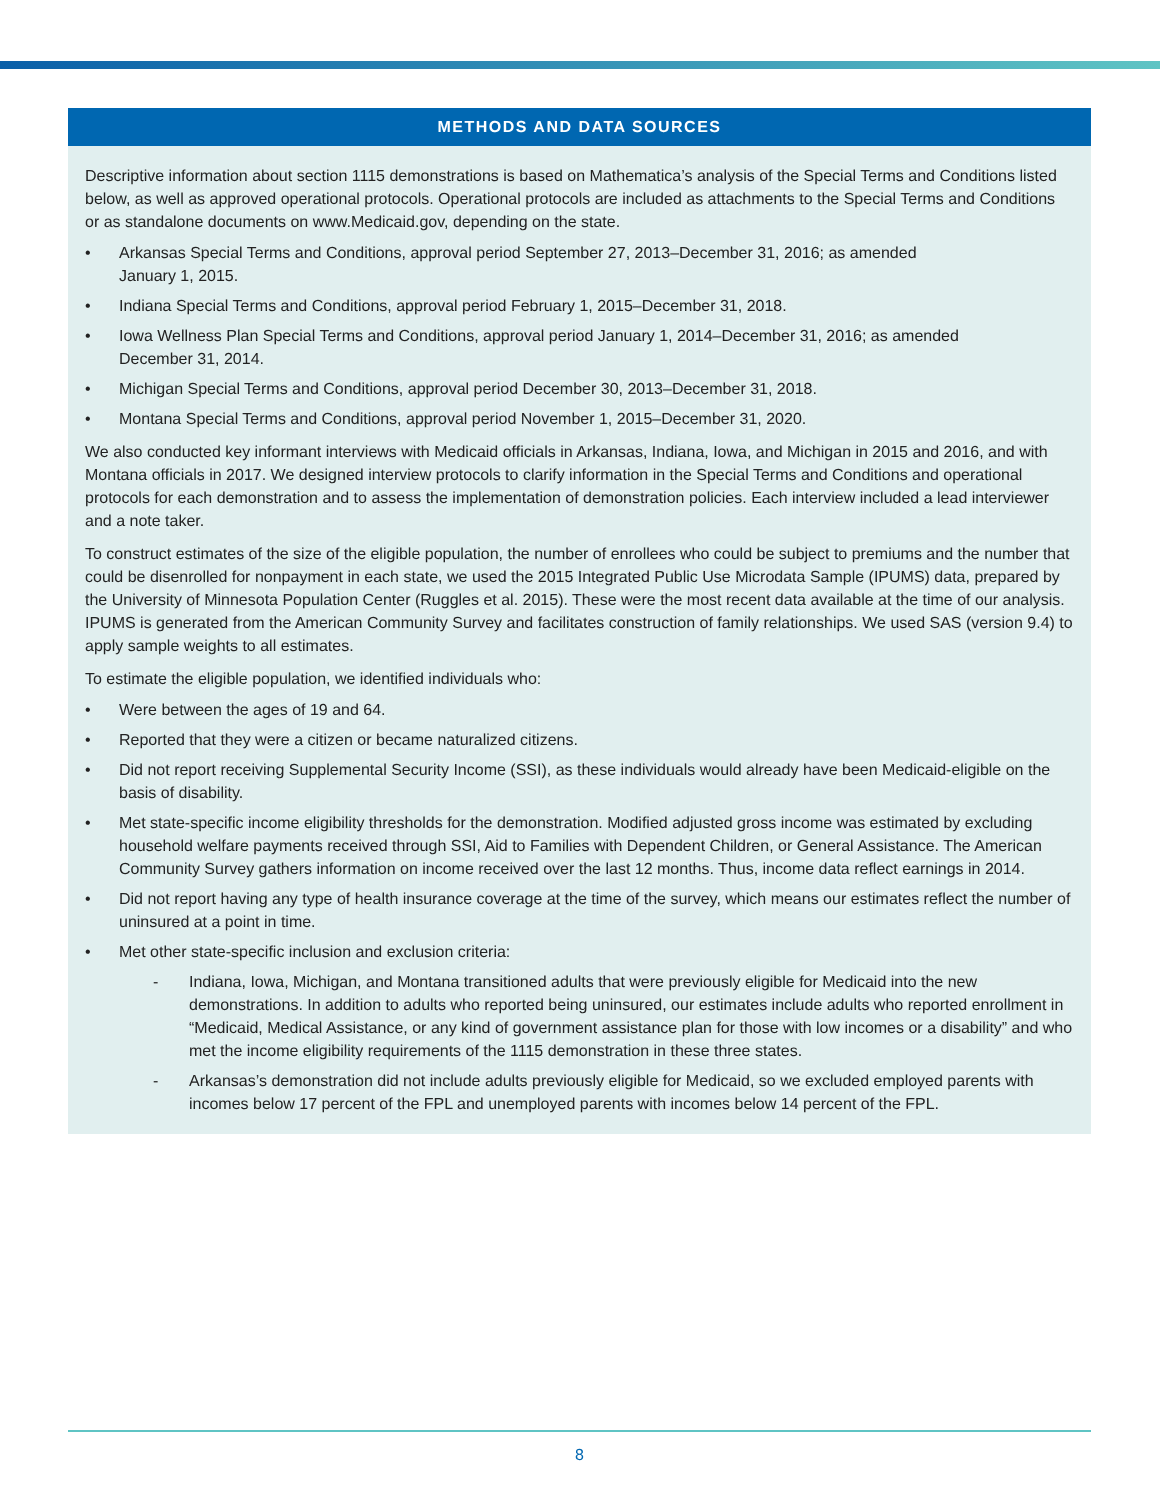METHODS AND DATA SOURCES
Descriptive information about section 1115 demonstrations is based on Mathematica’s analysis of the Special Terms and Conditions listed below, as well as approved operational protocols. Operational protocols are included as attachments to the Special Terms and Conditions or as standalone documents on www.Medicaid.gov, depending on the state.
• Arkansas Special Terms and Conditions, approval period September 27, 2013–December 31, 2016; as amended
January 1, 2015.
• Indiana Special Terms and Conditions, approval period February 1, 2015–December 31, 2018.
• Iowa Wellness Plan Special Terms and Conditions, approval period January 1, 2014–December 31, 2016; as amended
December 31, 2014.
• Michigan Special Terms and Conditions, approval period December 30, 2013–December 31, 2018.
• Montana Special Terms and Conditions, approval period November 1, 2015–December 31, 2020.
We also conducted key informant interviews with Medicaid officials in Arkansas, Indiana, Iowa, and Michigan in 2015 and 2016, and with Montana officials in 2017. We designed interview protocols to clarify information in the Special Terms and Conditions and operational protocols for each demonstration and to assess the implementation of demonstration policies. Each interview included a lead interviewer and a note taker.
To construct estimates of the size of the eligible population, the number of enrollees who could be subject to premiums and the number that could be disenrolled for nonpayment in each state, we used the 2015 Integrated Public Use Microdata Sample (IPUMS) data, prepared by the University of Minnesota Population Center (Ruggles et al. 2015). These were the most recent data available at the time of our analysis. IPUMS is generated from the American Community Survey and facilitates construction of family relationships. We used SAS (version 9.4) to apply sample weights to all estimates.
To estimate the eligible population, we identified individuals who:
• Were between the ages of 19 and 64.
• Reported that they were a citizen or became naturalized citizens.
• Did not report receiving Supplemental Security Income (SSI), as these individuals would already have been Medicaid-eligible on the basis of disability.
• Met state-specific income eligibility thresholds for the demonstration. Modified adjusted gross income was estimated by excluding household welfare payments received through SSI, Aid to Families with Dependent Children, or General Assistance. The American Community Survey gathers information on income received over the last 12 months. Thus, income data reflect earnings in 2014.
• Did not report having any type of health insurance coverage at the time of the survey, which means our estimates reflect the number of uninsured at a point in time.
• Met other state-specific inclusion and exclusion criteria:
- Indiana, Iowa, Michigan, and Montana transitioned adults that were previously eligible for Medicaid into the new demonstrations. In addition to adults who reported being uninsured, our estimates include adults who reported enrollment in “Medicaid, Medical Assistance, or any kind of government assistance plan for those with low incomes or a disability” and who met the income eligibility requirements of the 1115 demonstration in these three states.
- Arkansas’s demonstration did not include adults previously eligible for Medicaid, so we excluded employed parents with incomes below 17 percent of the FPL and unemployed parents with incomes below 14 percent of the FPL.
8